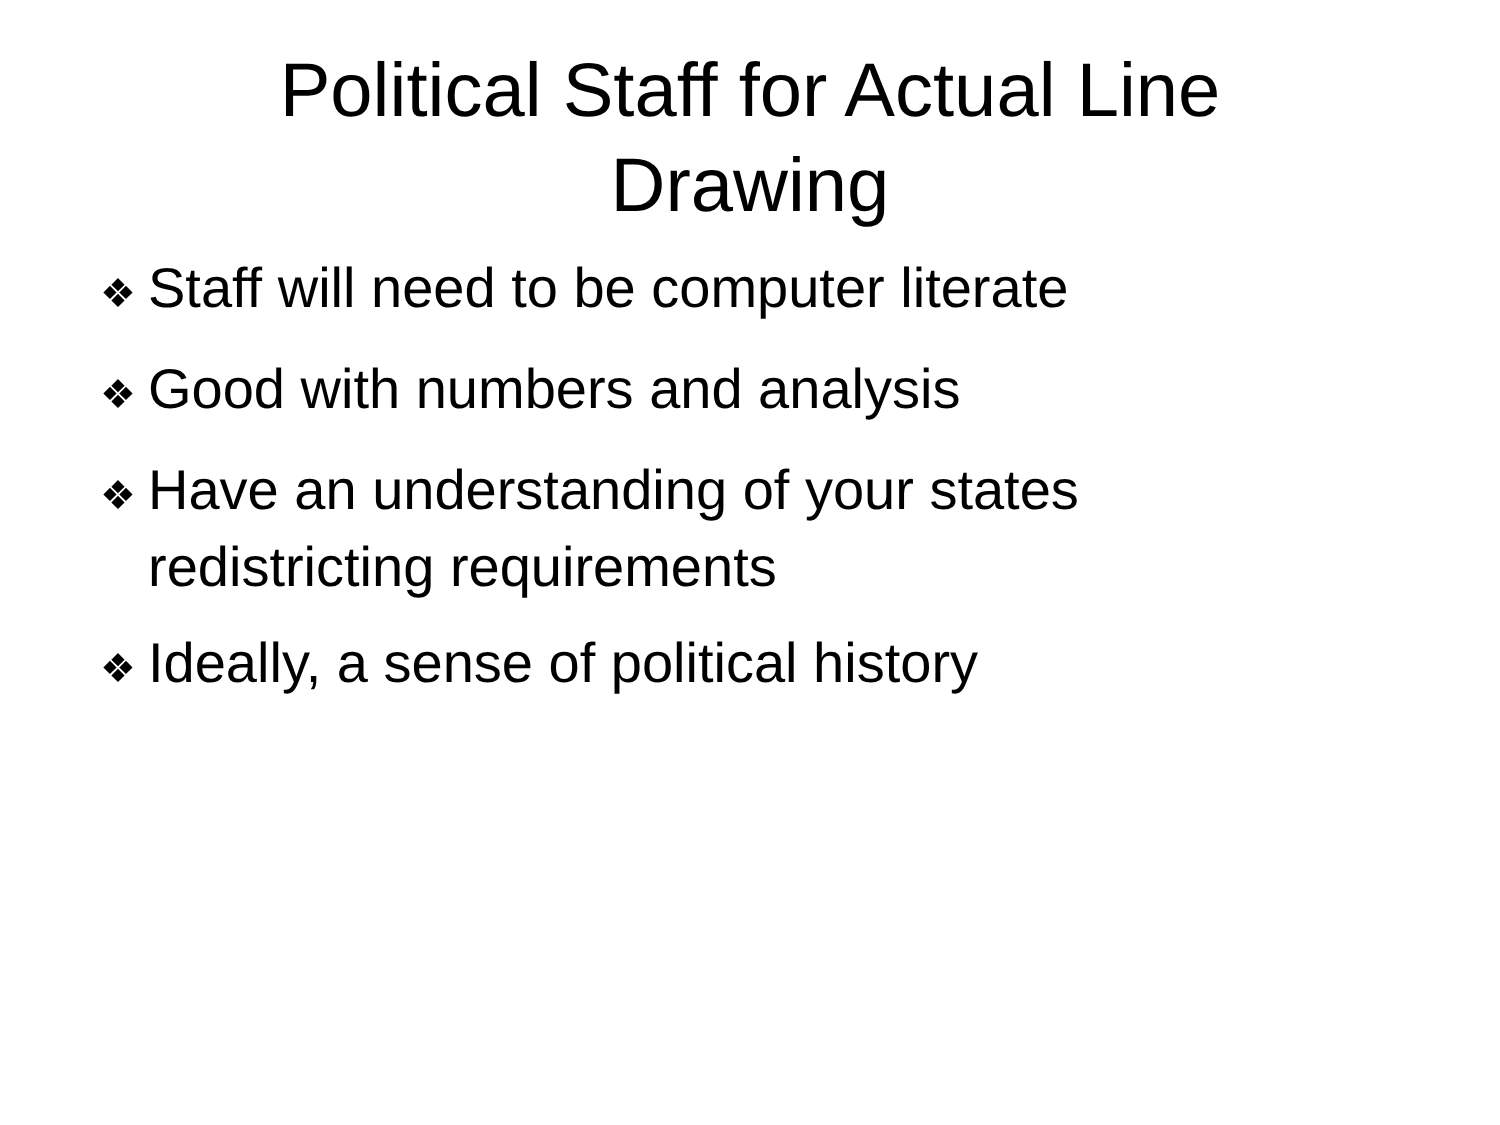Political Staff for Actual Line Drawing
❖ Staff will need to be computer literate
❖ Good with numbers and analysis
❖ Have an understanding of your states redistricting requirements
❖ Ideally, a sense of political history